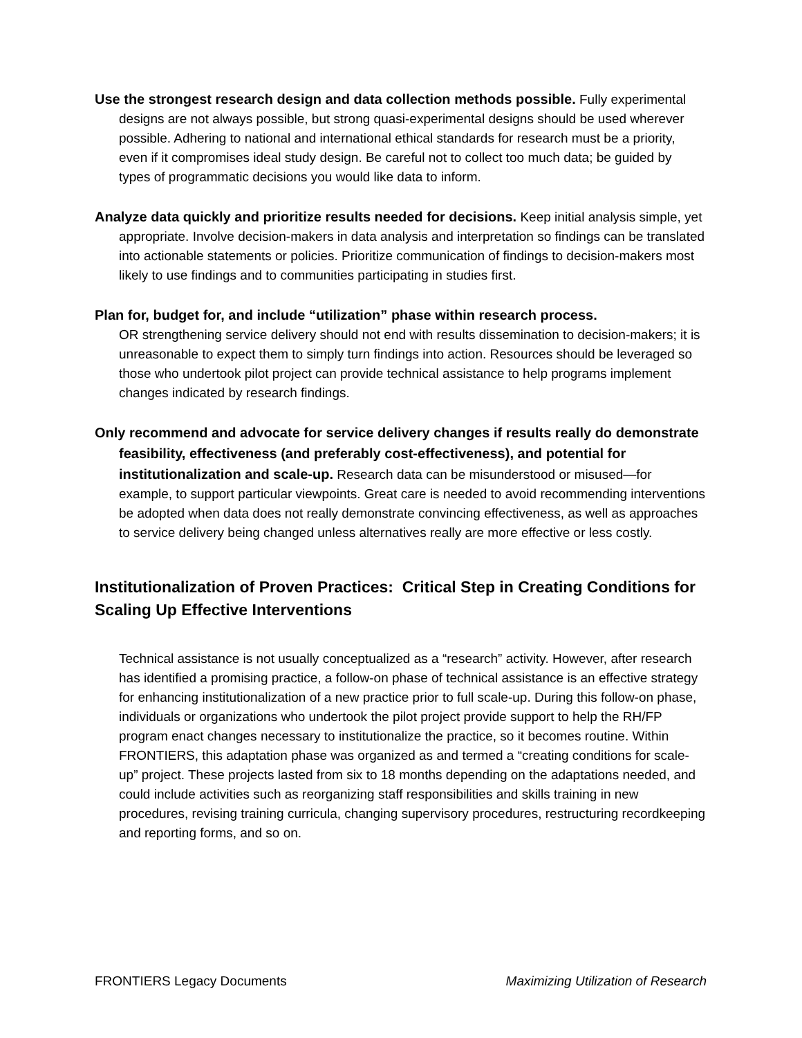Use the strongest research design and data collection methods possible. Fully experimental designs are not always possible, but strong quasi-experimental designs should be used wherever possible. Adhering to national and international ethical standards for research must be a priority, even if it compromises ideal study design. Be careful not to collect too much data; be guided by types of programmatic decisions you would like data to inform.
Analyze data quickly and prioritize results needed for decisions. Keep initial analysis simple, yet appropriate. Involve decision-makers in data analysis and interpretation so findings can be translated into actionable statements or policies. Prioritize communication of findings to decision-makers most likely to use findings and to communities participating in studies first.
Plan for, budget for, and include “utilization” phase within research process.
OR strengthening service delivery should not end with results dissemination to decision-makers; it is unreasonable to expect them to simply turn findings into action. Resources should be leveraged so those who undertook pilot project can provide technical assistance to help programs implement changes indicated by research findings.
Only recommend and advocate for service delivery changes if results really do demonstrate feasibility, effectiveness (and preferably cost-effectiveness), and potential for institutionalization and scale-up. Research data can be misunderstood or misused—for example, to support particular viewpoints. Great care is needed to avoid recommending interventions be adopted when data does not really demonstrate convincing effectiveness, as well as approaches to service delivery being changed unless alternatives really are more effective or less costly.
Institutionalization of Proven Practices: Critical Step in Creating Conditions for Scaling Up Effective Interventions
Technical assistance is not usually conceptualized as a “research” activity. However, after research has identified a promising practice, a follow-on phase of technical assistance is an effective strategy for enhancing institutionalization of a new practice prior to full scale-up. During this follow-on phase, individuals or organizations who undertook the pilot project provide support to help the RH/FP program enact changes necessary to institutionalize the practice, so it becomes routine. Within FRONTIERS, this adaptation phase was organized as and termed a “creating conditions for scale-up” project. These projects lasted from six to 18 months depending on the adaptations needed, and could include activities such as reorganizing staff responsibilities and skills training in new procedures, revising training curricula, changing supervisory procedures, restructuring recordkeeping and reporting forms, and so on.
FRONTIERS Legacy Documents Maximizing Utilization of Research